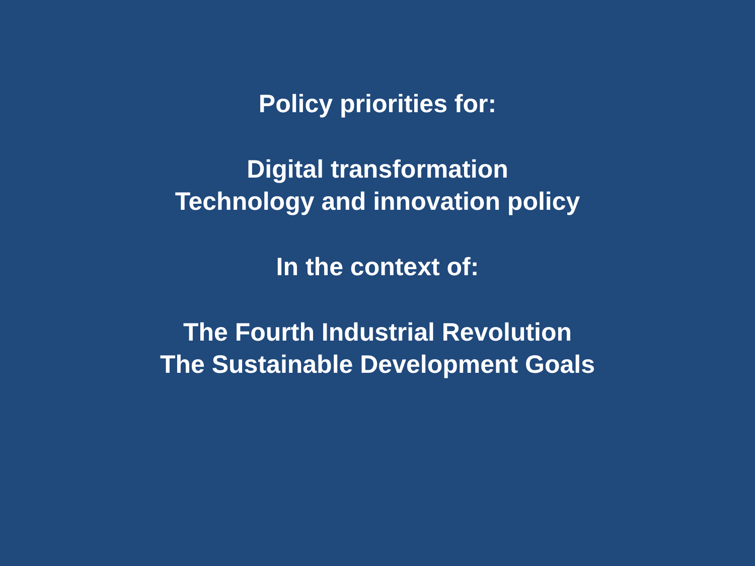Policy priorities for:
Digital transformation
Technology and innovation policy
In the context of:
The Fourth Industrial Revolution
The Sustainable Development Goals